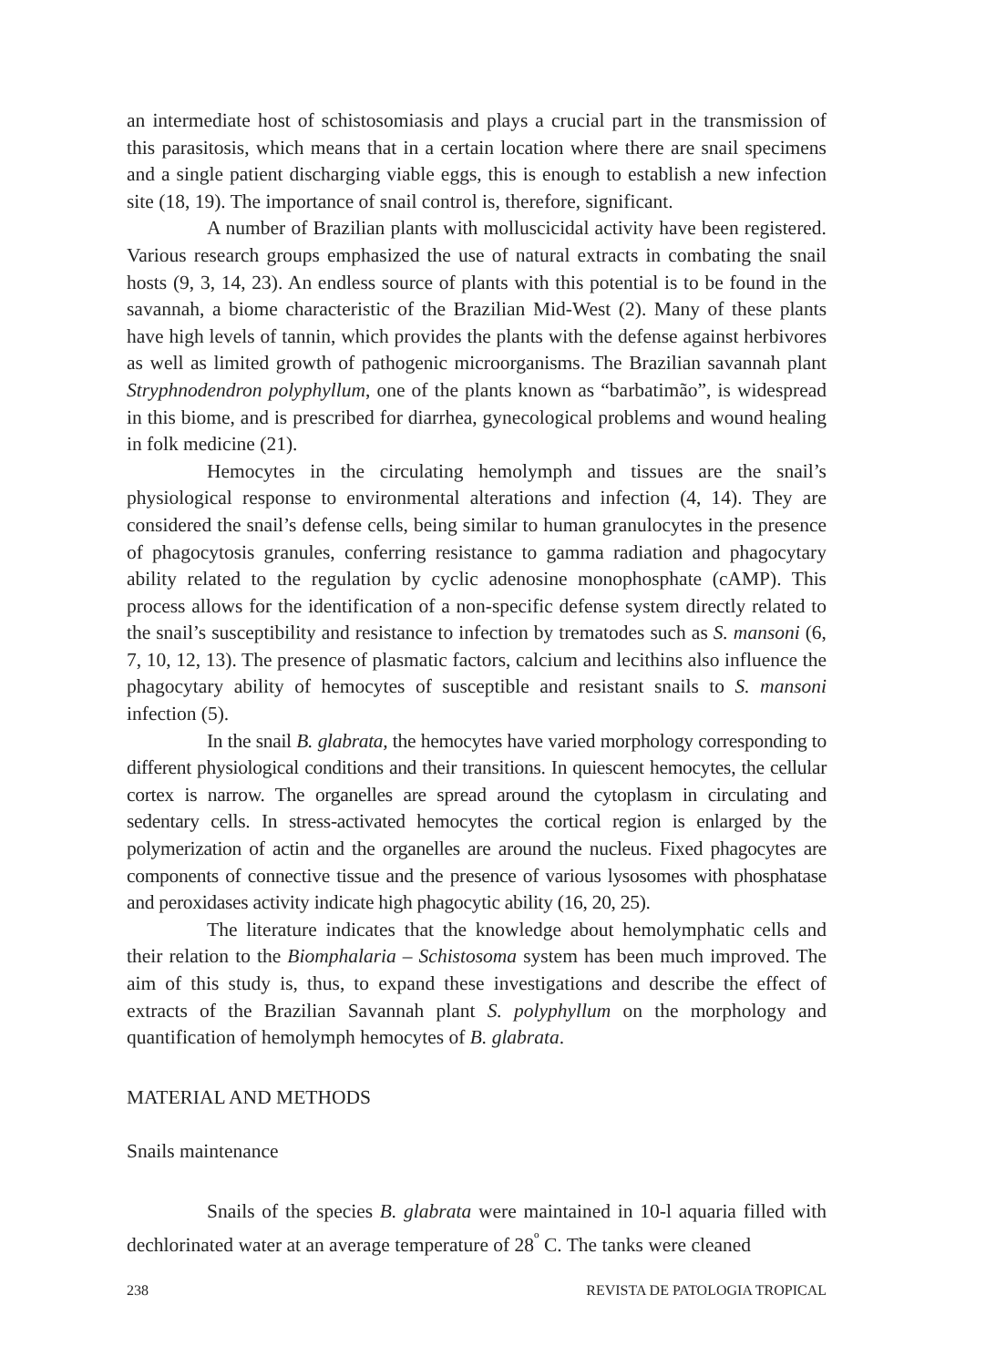an intermediate host of schistosomiasis and plays a crucial part in the transmission of this parasitosis, which means that in a certain location where there are snail specimens and a single patient discharging viable eggs, this is enough to establish a new infection site (18, 19). The importance of snail control is, therefore, significant.
A number of Brazilian plants with molluscicidal activity have been registered. Various research groups emphasized the use of natural extracts in combating the snail hosts (9, 3, 14, 23). An endless source of plants with this potential is to be found in the savannah, a biome characteristic of the Brazilian Mid-West (2). Many of these plants have high levels of tannin, which provides the plants with the defense against herbivores as well as limited growth of pathogenic microorganisms. The Brazilian savannah plant Stryphnodendron polyphyllum, one of the plants known as “barbatimão”, is widespread in this biome, and is prescribed for diarrhea, gynecological problems and wound healing in folk medicine (21).
Hemocytes in the circulating hemolymph and tissues are the snail’s physiological response to environmental alterations and infection (4, 14). They are considered the snail’s defense cells, being similar to human granulocytes in the presence of phagocytosis granules, conferring resistance to gamma radiation and phagocytary ability related to the regulation by cyclic adenosine monophosphate (cAMP). This process allows for the identification of a non-specific defense system directly related to the snail’s susceptibility and resistance to infection by trematodes such as S. mansoni (6, 7, 10, 12, 13). The presence of plasmatic factors, calcium and lecithins also influence the phagocytary ability of hemocytes of susceptible and resistant snails to S. mansoni infection (5).
In the snail B. glabrata, the hemocytes have varied morphology corresponding to different physiological conditions and their transitions. In quiescent hemocytes, the cellular cortex is narrow. The organelles are spread around the cytoplasm in circulating and sedentary cells. In stress-activated hemocytes the cortical region is enlarged by the polymerization of actin and the organelles are around the nucleus. Fixed phagocytes are components of connective tissue and the presence of various lysosomes with phosphatase and peroxidases activity indicate high phagocytic ability (16, 20, 25).
The literature indicates that the knowledge about hemolymphatic cells and their relation to the Biomphalaria – Schistosoma system has been much improved. The aim of this study is, thus, to expand these investigations and describe the effect of extracts of the Brazilian Savannah plant S. polyphyllum on the morphology and quantification of hemolymph hemocytes of B. glabrata.
MATERIAL AND METHODS
Snails maintenance
Snails of the species B. glabrata were maintained in 10-l aquaria filled with dechlorinated water at an average temperature of 28<sup>º</sup> C. The tanks were cleaned
238 REVISTA DE PATOLOGIA TROPICAL